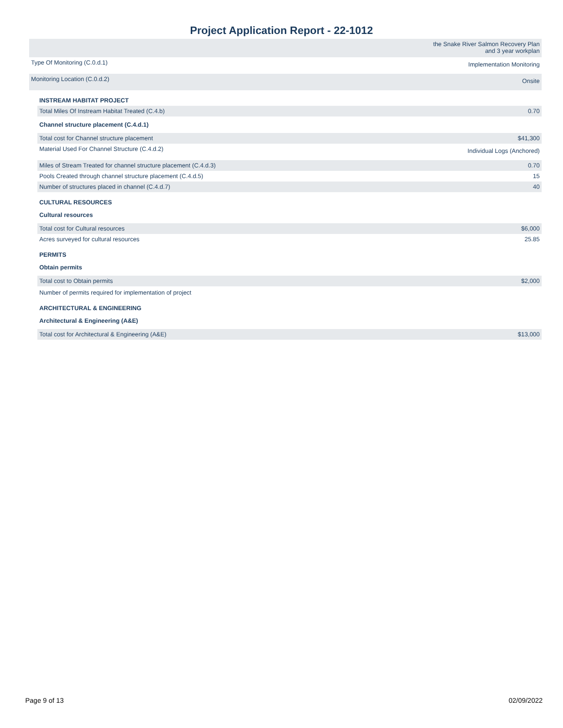Project Application Report - 22-1012
| | the Snake River Salmon Recovery Plan and 3 year workplan |
| Type Of Monitoring (C.0.d.1) | Implementation Monitoring |
| Monitoring Location (C.0.d.2) | Onsite |
| INSTREAM HABITAT PROJECT | |
| Total Miles Of Instream Habitat Treated (C.4.b) | 0.70 |
| Channel structure placement (C.4.d.1) | |
| Total cost for Channel structure placement | $41,300 |
| Material Used For Channel Structure (C.4.d.2) | Individual Logs (Anchored) |
| Miles of Stream Treated for channel structure placement (C.4.d.3) | 0.70 |
| Pools Created through channel structure placement (C.4.d.5) | 15 |
| Number of structures placed in channel (C.4.d.7) | 40 |
| CULTURAL RESOURCES | |
| Cultural resources | |
| Total cost for Cultural resources | $6,000 |
| Acres surveyed for cultural resources | 25.85 |
| PERMITS | |
| Obtain permits | |
| Total cost to Obtain permits | $2,000 |
| Number of permits required for implementation of project | |
| ARCHITECTURAL & ENGINEERING | |
| Architectural & Engineering (A&E) | |
| Total cost for Architectural & Engineering (A&E) | $13,000 |
Page 9 of 13 02/09/2022